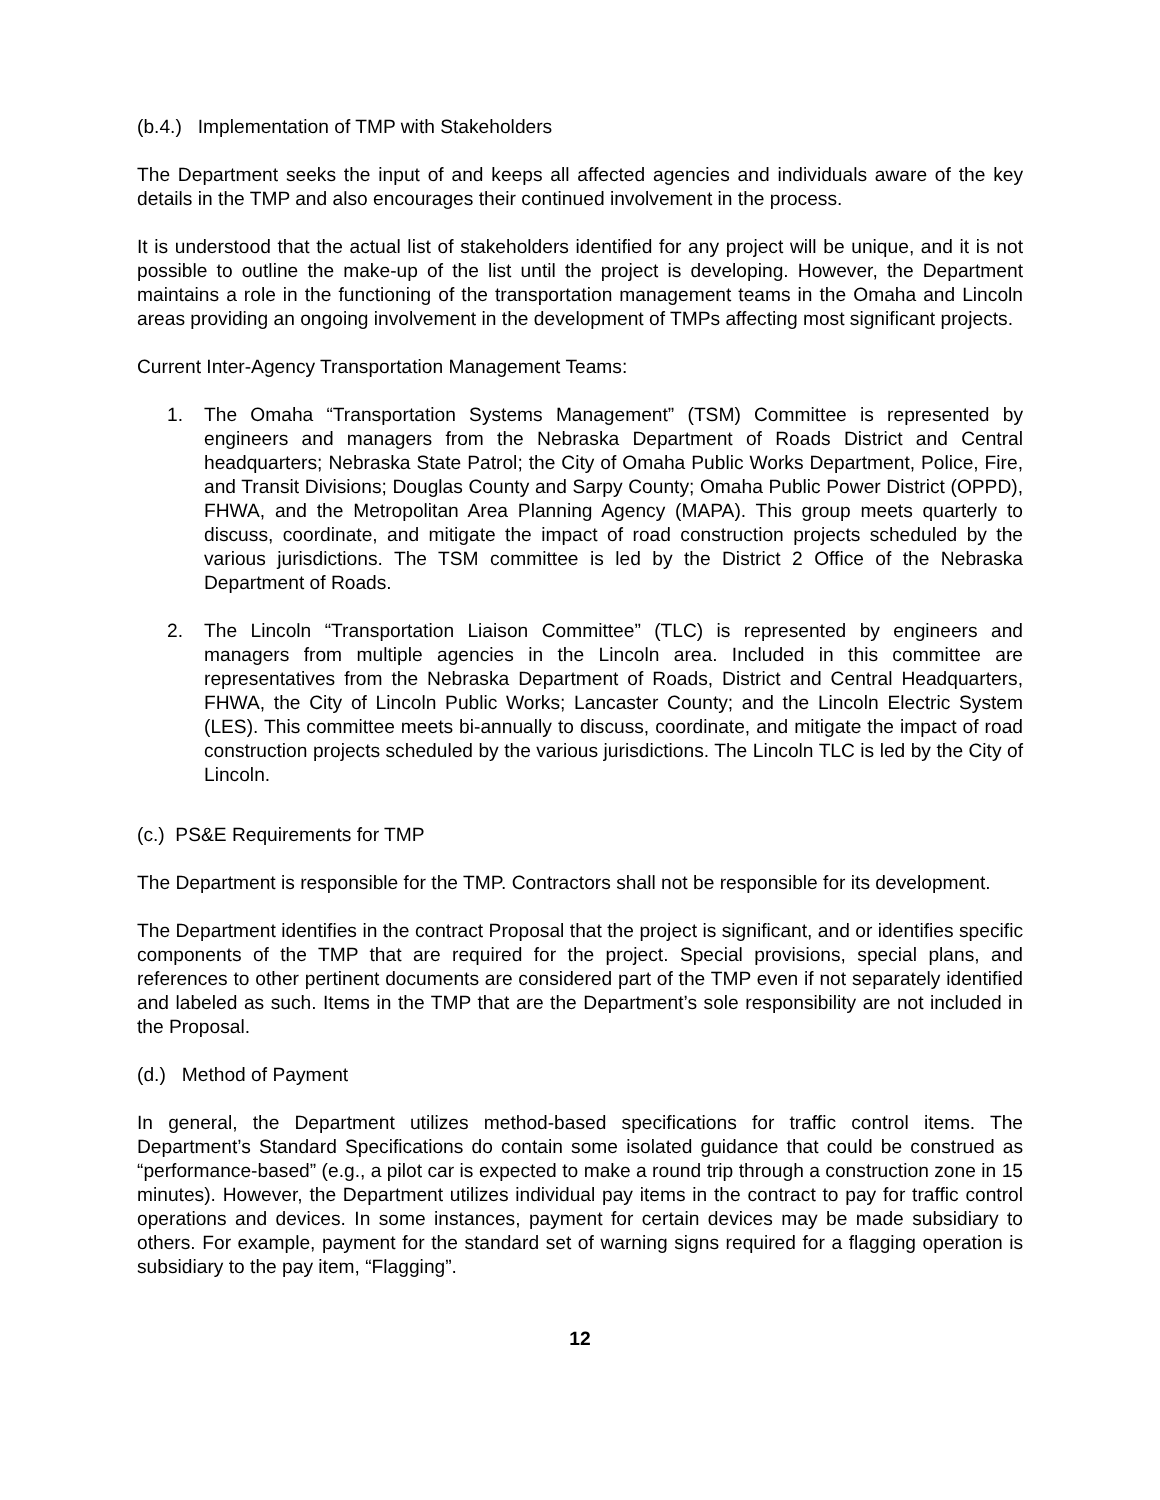(b.4.) Implementation of TMP with Stakeholders
The Department seeks the input of and keeps all affected agencies and individuals aware of the key details in the TMP and also encourages their continued involvement in the process.
It is understood that the actual list of stakeholders identified for any project will be unique, and it is not possible to outline the make-up of the list until the project is developing. However, the Department maintains a role in the functioning of the transportation management teams in the Omaha and Lincoln areas providing an ongoing involvement in the development of TMPs affecting most significant projects.
Current Inter-Agency Transportation Management Teams:
1. The Omaha “Transportation Systems Management” (TSM) Committee is represented by engineers and managers from the Nebraska Department of Roads District and Central headquarters; Nebraska State Patrol; the City of Omaha Public Works Department, Police, Fire, and Transit Divisions; Douglas County and Sarpy County; Omaha Public Power District (OPPD), FHWA, and the Metropolitan Area Planning Agency (MAPA). This group meets quarterly to discuss, coordinate, and mitigate the impact of road construction projects scheduled by the various jurisdictions. The TSM committee is led by the District 2 Office of the Nebraska Department of Roads.
2. The Lincoln “Transportation Liaison Committee” (TLC) is represented by engineers and managers from multiple agencies in the Lincoln area. Included in this committee are representatives from the Nebraska Department of Roads, District and Central Headquarters, FHWA, the City of Lincoln Public Works; Lancaster County; and the Lincoln Electric System (LES). This committee meets bi-annually to discuss, coordinate, and mitigate the impact of road construction projects scheduled by the various jurisdictions. The Lincoln TLC is led by the City of Lincoln.
(c.) PS&E Requirements for TMP
The Department is responsible for the TMP. Contractors shall not be responsible for its development.
The Department identifies in the contract Proposal that the project is significant, and or identifies specific components of the TMP that are required for the project. Special provisions, special plans, and references to other pertinent documents are considered part of the TMP even if not separately identified and labeled as such. Items in the TMP that are the Department’s sole responsibility are not included in the Proposal.
(d.) Method of Payment
In general, the Department utilizes method-based specifications for traffic control items. The Department’s Standard Specifications do contain some isolated guidance that could be construed as “performance-based” (e.g., a pilot car is expected to make a round trip through a construction zone in 15 minutes). However, the Department utilizes individual pay items in the contract to pay for traffic control operations and devices. In some instances, payment for certain devices may be made subsidiary to others. For example, payment for the standard set of warning signs required for a flagging operation is subsidiary to the pay item, “Flagging”.
12